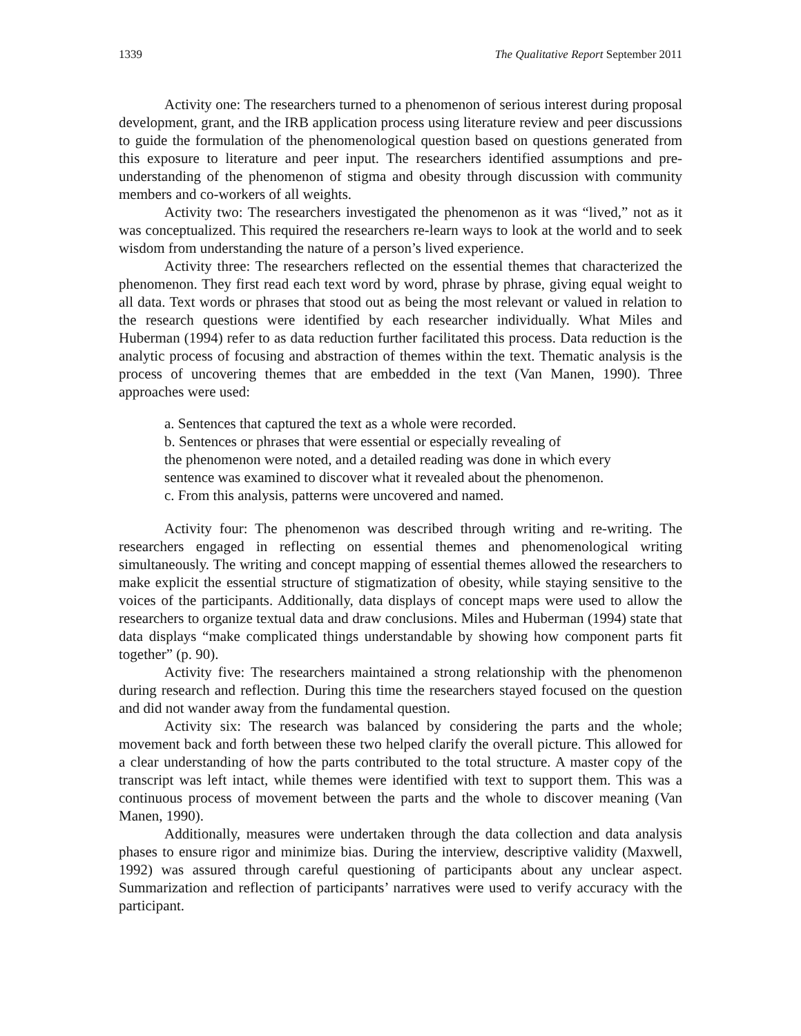1339 The Qualitative Report September 2011
Activity one: The researchers turned to a phenomenon of serious interest during proposal development, grant, and the IRB application process using literature review and peer discussions to guide the formulation of the phenomenological question based on questions generated from this exposure to literature and peer input. The researchers identified assumptions and pre-understanding of the phenomenon of stigma and obesity through discussion with community members and co-workers of all weights.
Activity two: The researchers investigated the phenomenon as it was “lived,” not as it was conceptualized. This required the researchers re-learn ways to look at the world and to seek wisdom from understanding the nature of a person’s lived experience.
Activity three: The researchers reflected on the essential themes that characterized the phenomenon. They first read each text word by word, phrase by phrase, giving equal weight to all data. Text words or phrases that stood out as being the most relevant or valued in relation to the research questions were identified by each researcher individually. What Miles and Huberman (1994) refer to as data reduction further facilitated this process. Data reduction is the analytic process of focusing and abstraction of themes within the text. Thematic analysis is the process of uncovering themes that are embedded in the text (Van Manen, 1990). Three approaches were used:
a. Sentences that captured the text as a whole were recorded.
b. Sentences or phrases that were essential or especially revealing of
the phenomenon were noted, and a detailed reading was done in which every
sentence was examined to discover what it revealed about the phenomenon.
c. From this analysis, patterns were uncovered and named.
Activity four: The phenomenon was described through writing and re-writing. The researchers engaged in reflecting on essential themes and phenomenological writing simultaneously. The writing and concept mapping of essential themes allowed the researchers to make explicit the essential structure of stigmatization of obesity, while staying sensitive to the voices of the participants. Additionally, data displays of concept maps were used to allow the researchers to organize textual data and draw conclusions. Miles and Huberman (1994) state that data displays “make complicated things understandable by showing how component parts fit together” (p. 90).
Activity five: The researchers maintained a strong relationship with the phenomenon during research and reflection. During this time the researchers stayed focused on the question and did not wander away from the fundamental question.
Activity six: The research was balanced by considering the parts and the whole; movement back and forth between these two helped clarify the overall picture. This allowed for a clear understanding of how the parts contributed to the total structure. A master copy of the transcript was left intact, while themes were identified with text to support them. This was a continuous process of movement between the parts and the whole to discover meaning (Van Manen, 1990).
Additionally, measures were undertaken through the data collection and data analysis phases to ensure rigor and minimize bias. During the interview, descriptive validity (Maxwell, 1992) was assured through careful questioning of participants about any unclear aspect. Summarization and reflection of participants’ narratives were used to verify accuracy with the participant.